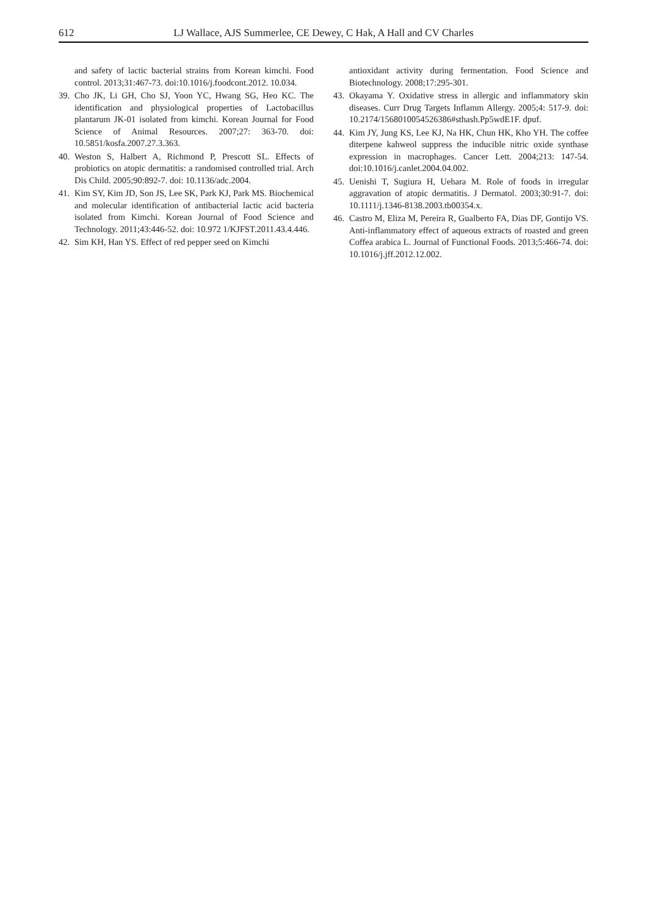612 LJ Wallace, AJS Summerlee, CE Dewey, C Hak, A Hall and CV Charles
and safety of lactic bacterial strains from Korean kimchi. Food control. 2013;31:467-73. doi:10.1016/j.foodcont.2012. 10.034.
39. Cho JK, Li GH, Cho SJ, Yoon YC, Hwang SG, Heo KC. The identification and physiological properties of Lactobacillus plantarum JK-01 isolated from kimchi. Korean Journal for Food Science of Animal Resources. 2007;27: 363-70. doi: 10.5851/kosfa.2007.27.3.363.
40. Weston S, Halbert A, Richmond P, Prescott SL. Effects of probiotics on atopic dermatitis: a randomised controlled trial. Arch Dis Child. 2005;90:892-7. doi: 10.1136/adc.2004.
41. Kim SY, Kim JD, Son JS, Lee SK, Park KJ, Park MS. Biochemical and molecular identification of antibacterial lactic acid bacteria isolated from Kimchi. Korean Journal of Food Science and Technology. 2011;43:446-52. doi: 10.972 1/KJFST.2011.43.4.446.
42. Sim KH, Han YS. Effect of red pepper seed on Kimchi
antioxidant activity during fermentation. Food Science and Biotechnology. 2008;17:295-301.
43. Okayama Y. Oxidative stress in allergic and inflammatory skin diseases. Curr Drug Targets Inflamm Allergy. 2005;4: 517-9. doi: 10.2174/1568010054526386#sthash.Pp5wdE1F. dpuf.
44. Kim JY, Jung KS, Lee KJ, Na HK, Chun HK, Kho YH. The coffee diterpene kahweol suppress the inducible nitric oxide synthase expression in macrophages. Cancer Lett. 2004;213: 147-54. doi:10.1016/j.canlet.2004.04.002.
45. Uenishi T, Sugiura H, Uehara M. Role of foods in irregular aggravation of atopic dermatitis. J Dermatol. 2003;30:91-7. doi: 10.1111/j.1346-8138.2003.tb00354.x.
46. Castro M, Eliza M, Pereira R, Gualberto FA, Dias DF, Gontijo VS. Anti-inflammatory effect of aqueous extracts of roasted and green Coffea arabica L. Journal of Functional Foods. 2013;5:466-74. doi: 10.1016/j.jff.2012.12.002.